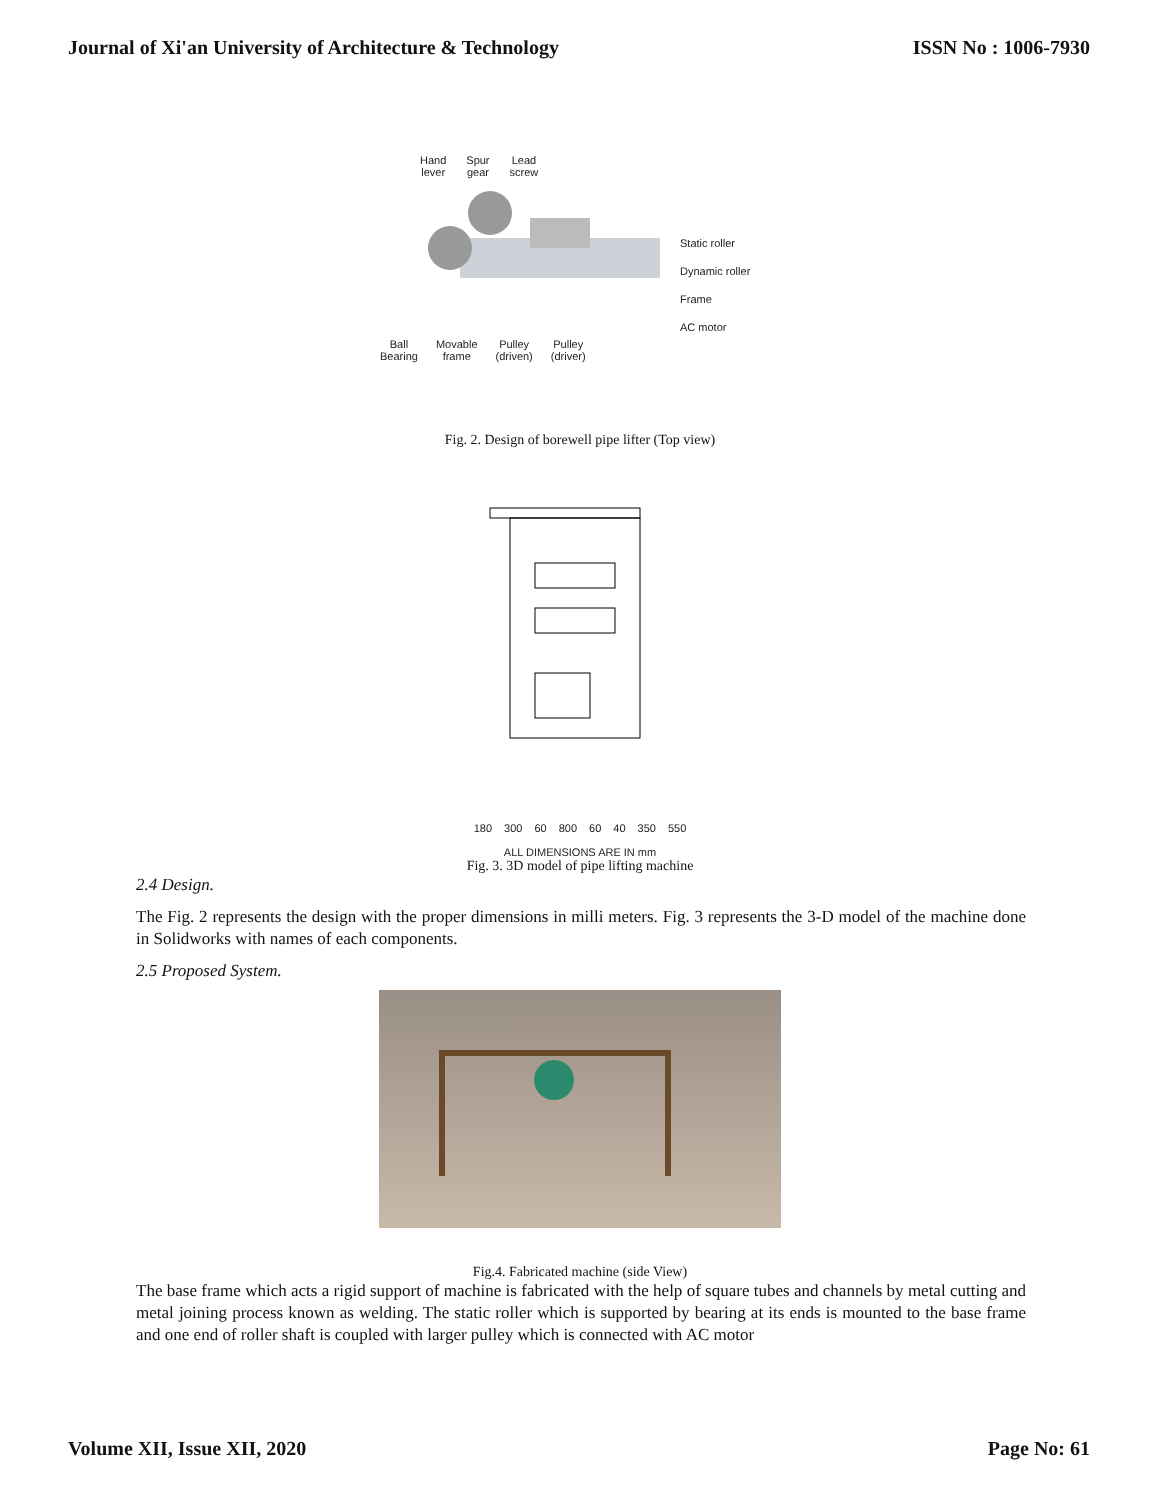Journal of Xi'an University of Architecture & Technology ISSN No : 1006-7930
Hand
lever Spur
gear Lead
screw
Static roller
Dynamic roller
Frame
AC motor
Ball
Bearing Movable
frame Pulley
(driven) Pulley
(driver)
Fig. 2. Design of borewell pipe lifter (Top view)
180 300 60 800 60 40 350 550
ALL DIMENSIONS ARE IN mm
Fig. 3. 3D model of pipe lifting machine
2.4 Design.
The Fig. 2 represents the design with the proper dimensions in milli meters. Fig. 3 represents the 3-D model of the machine done in Solidworks with names of each components.
2.5 Proposed System.
Fig.4. Fabricated machine (side View)
The base frame which acts a rigid support of machine is fabricated with the help of square tubes and channels by metal cutting and metal joining process known as welding. The static roller which is supported by bearing at its ends is mounted to the base frame and one end of roller shaft is coupled with larger pulley which is connected with AC motor
Volume XII, Issue XII, 2020 Page No: 61